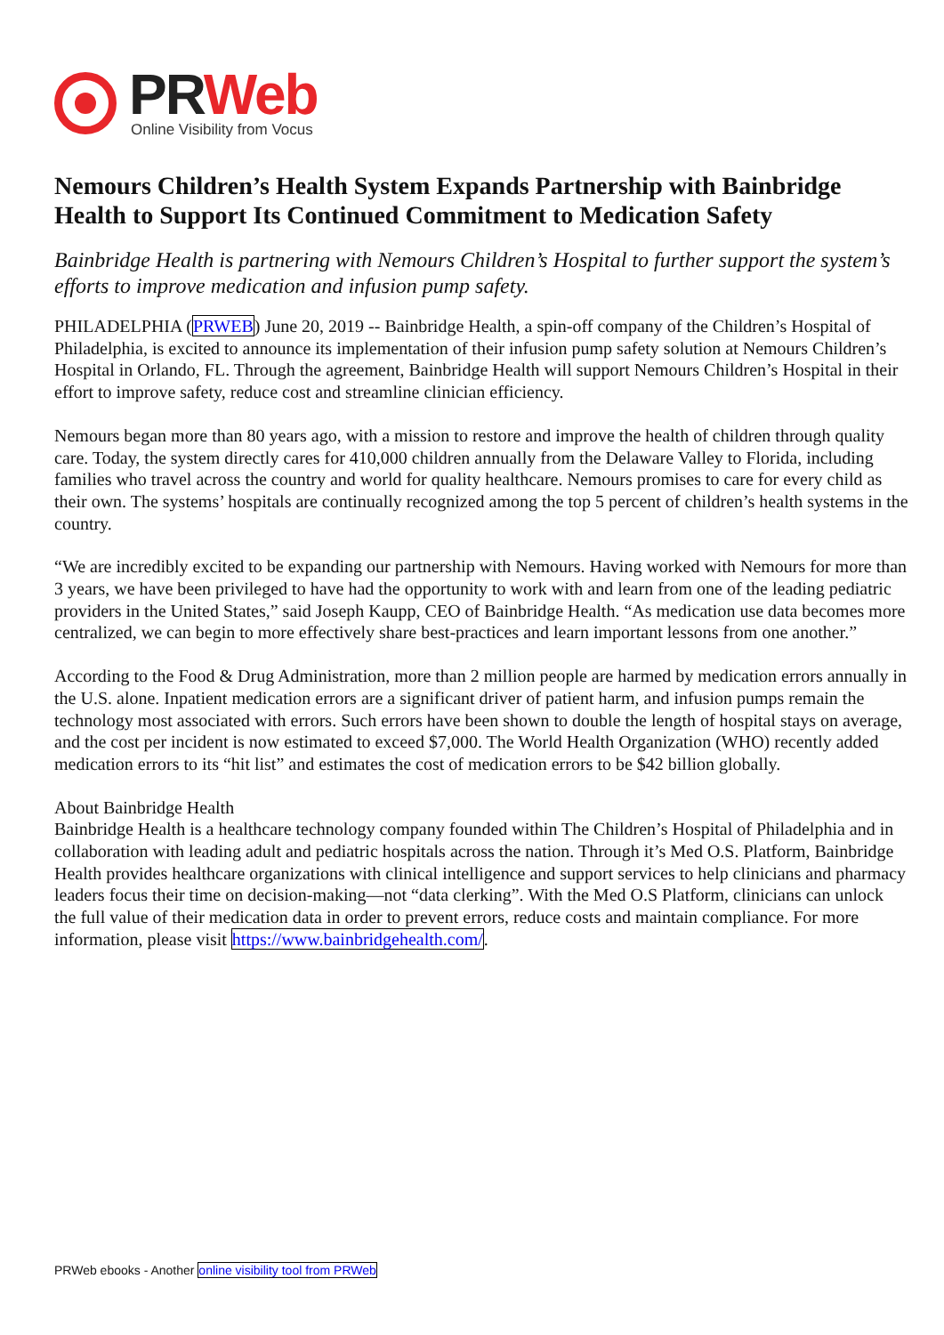PRWeb
Online Visibility from Vocus
Nemours Children’s Health System Expands Partnership with Bainbridge Health to Support Its Continued Commitment to Medication Safety
Bainbridge Health is partnering with Nemours Children’s Hospital to further support the system’s efforts to improve medication and infusion pump safety.
PHILADELPHIA (PRWEB) June 20, 2019 -- Bainbridge Health, a spin-off company of the Children’s Hospital of Philadelphia, is excited to announce its implementation of their infusion pump safety solution at Nemours Children’s Hospital in Orlando, FL. Through the agreement, Bainbridge Health will support Nemours Children’s Hospital in their effort to improve safety, reduce cost and streamline clinician efficiency.
Nemours began more than 80 years ago, with a mission to restore and improve the health of children through quality care. Today, the system directly cares for 410,000 children annually from the Delaware Valley to Florida, including families who travel across the country and world for quality healthcare. Nemours promises to care for every child as their own. The systems’ hospitals are continually recognized among the top 5 percent of children’s health systems in the country.
“We are incredibly excited to be expanding our partnership with Nemours. Having worked with Nemours for more than 3 years, we have been privileged to have had the opportunity to work with and learn from one of the leading pediatric providers in the United States,” said Joseph Kaupp, CEO of Bainbridge Health. “As medication use data becomes more centralized, we can begin to more effectively share best-practices and learn important lessons from one another.”
According to the Food & Drug Administration, more than 2 million people are harmed by medication errors annually in the U.S. alone. Inpatient medication errors are a significant driver of patient harm, and infusion pumps remain the technology most associated with errors. Such errors have been shown to double the length of hospital stays on average, and the cost per incident is now estimated to exceed $7,000. The World Health Organization (WHO) recently added medication errors to its “hit list” and estimates the cost of medication errors to be $42 billion globally.
About Bainbridge Health
Bainbridge Health is a healthcare technology company founded within The Children’s Hospital of Philadelphia and in collaboration with leading adult and pediatric hospitals across the nation. Through it’s Med O.S. Platform, Bainbridge Health provides healthcare organizations with clinical intelligence and support services to help clinicians and pharmacy leaders focus their time on decision-making—not “data clerking”. With the Med O.S Platform, clinicians can unlock the full value of their medication data in order to prevent errors, reduce costs and maintain compliance. For more information, please visit https://www.bainbridgehealth.com/.
PRWeb ebooks - Another online visibility tool from PRWeb